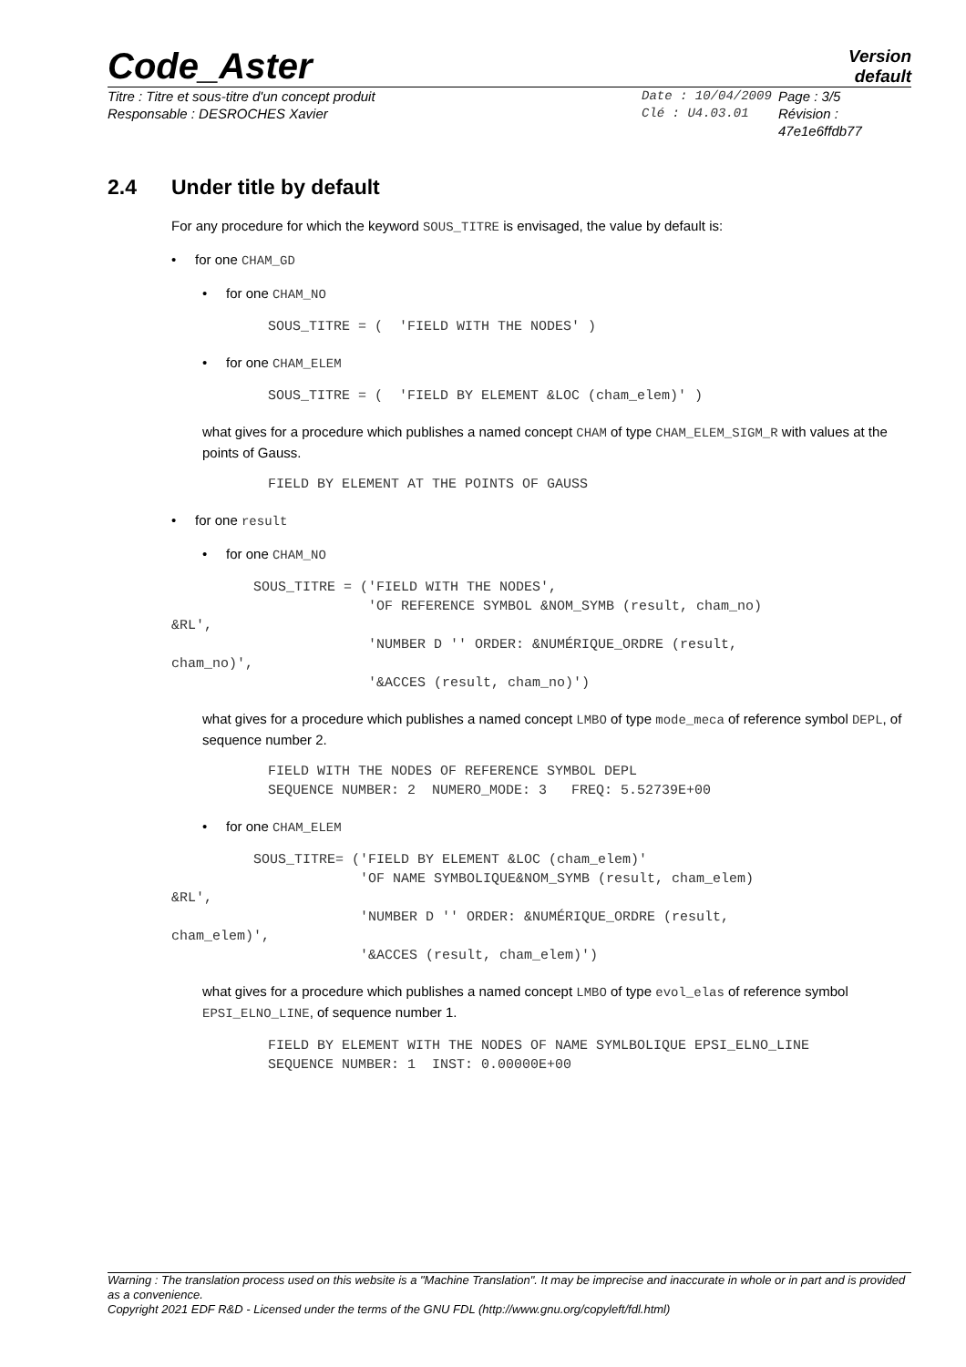Code_Aster
Version
default
Titre : Titre et sous-titre d'un concept produit
Responsable : DESROCHES Xavier
Date : 10/04/2009
Clé : U4.03.01
Page : 3/5
Révision :
47e1e6ffdb77
2.4 Under title by default
For any procedure for which the keyword SOUS_TITRE is envisaged, the value by default is:
• for one CHAM_GD
• for one CHAM_NO
SOUS_TITRE = (  'FIELD WITH THE NODES' )
• for one CHAM_ELEM
SOUS_TITRE = (  'FIELD BY ELEMENT &LOC (cham_elem)' )
what gives for a procedure which publishes a named concept CHAM of type CHAM_ELEM_SIGM_R with values at the points of Gauss.
FIELD BY ELEMENT AT THE POINTS OF GAUSS
• for one result
• for one CHAM_NO
          SOUS_TITRE = ('FIELD WITH THE NODES',
                        'OF REFERENCE SYMBOL &NOM_SYMB (result, cham_no)
&RL',
                        'NUMBER D '' ORDER: &NUMÉRIQUE_ORDRE (result,
cham_no)',
                        '&ACCES (result, cham_no)')
what gives for a procedure which publishes a named concept LMBO of type mode_meca of reference symbol DEPL, of sequence number 2.
FIELD WITH THE NODES OF REFERENCE SYMBOL DEPL
SEQUENCE NUMBER: 2  NUMERO_MODE: 3   FREQ: 5.52739E+00
• for one CHAM_ELEM
          SOUS_TITRE= ('FIELD BY ELEMENT &LOC (cham_elem)'
                       'OF NAME SYMBOLIQUE&NOM_SYMB (result, cham_elem)
&RL',
                       'NUMBER D '' ORDER: &NUMÉRIQUE_ORDRE (result,
cham_elem)',
                       '&ACCES (result, cham_elem)')
what gives for a procedure which publishes a named concept LMBO of type evol_elas of reference symbol EPSI_ELNO_LINE, of sequence number 1.
FIELD BY ELEMENT WITH THE NODES OF NAME SYMLBOLIQUE EPSI_ELNO_LINE
SEQUENCE NUMBER: 1  INST: 0.00000E+00
Warning : The translation process used on this website is a "Machine Translation". It may be imprecise and inaccurate in whole or in part and is provided as a convenience.
Copyright 2021 EDF R&D - Licensed under the terms of the GNU FDL (http://www.gnu.org/copyleft/fdl.html)